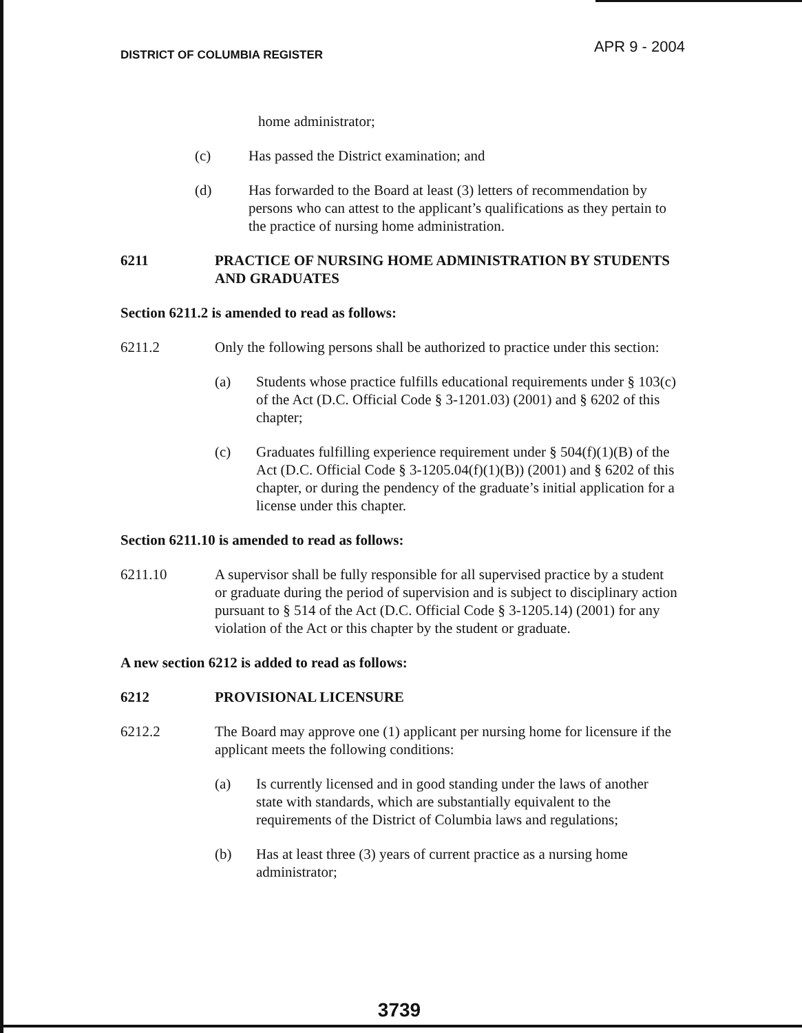DISTRICT OF COLUMBIA REGISTER
APR 9 - 2004
home administrator;
(c) Has passed the District examination; and
(d) Has forwarded to the Board at least (3) letters of recommendation by persons who can attest to the applicant’s qualifications as they pertain to the practice of nursing home administration.
6211 PRACTICE OF NURSING HOME ADMINISTRATION BY STUDENTS AND GRADUATES
Section 6211.2 is amended to read as follows:
6211.2 Only the following persons shall be authorized to practice under this section:
(a) Students whose practice fulfills educational requirements under § 103(c) of the Act (D.C. Official Code § 3-1201.03) (2001) and § 6202 of this chapter;
(c) Graduates fulfilling experience requirement under § 504(f)(1)(B) of the Act (D.C. Official Code § 3-1205.04(f)(1)(B)) (2001) and § 6202 of this chapter, or during the pendency of the graduate’s initial application for a license under this chapter.
Section 6211.10 is amended to read as follows:
6211.10 A supervisor shall be fully responsible for all supervised practice by a student or graduate during the period of supervision and is subject to disciplinary action pursuant to § 514 of the Act (D.C. Official Code § 3-1205.14) (2001) for any violation of the Act or this chapter by the student or graduate.
A new section 6212 is added to read as follows:
6212 PROVISIONAL LICENSURE
6212.2 The Board may approve one (1) applicant per nursing home for licensure if the applicant meets the following conditions:
(a) Is currently licensed and in good standing under the laws of another state with standards, which are substantially equivalent to the requirements of the District of Columbia laws and regulations;
(b) Has at least three (3) years of current practice as a nursing home administrator;
3739